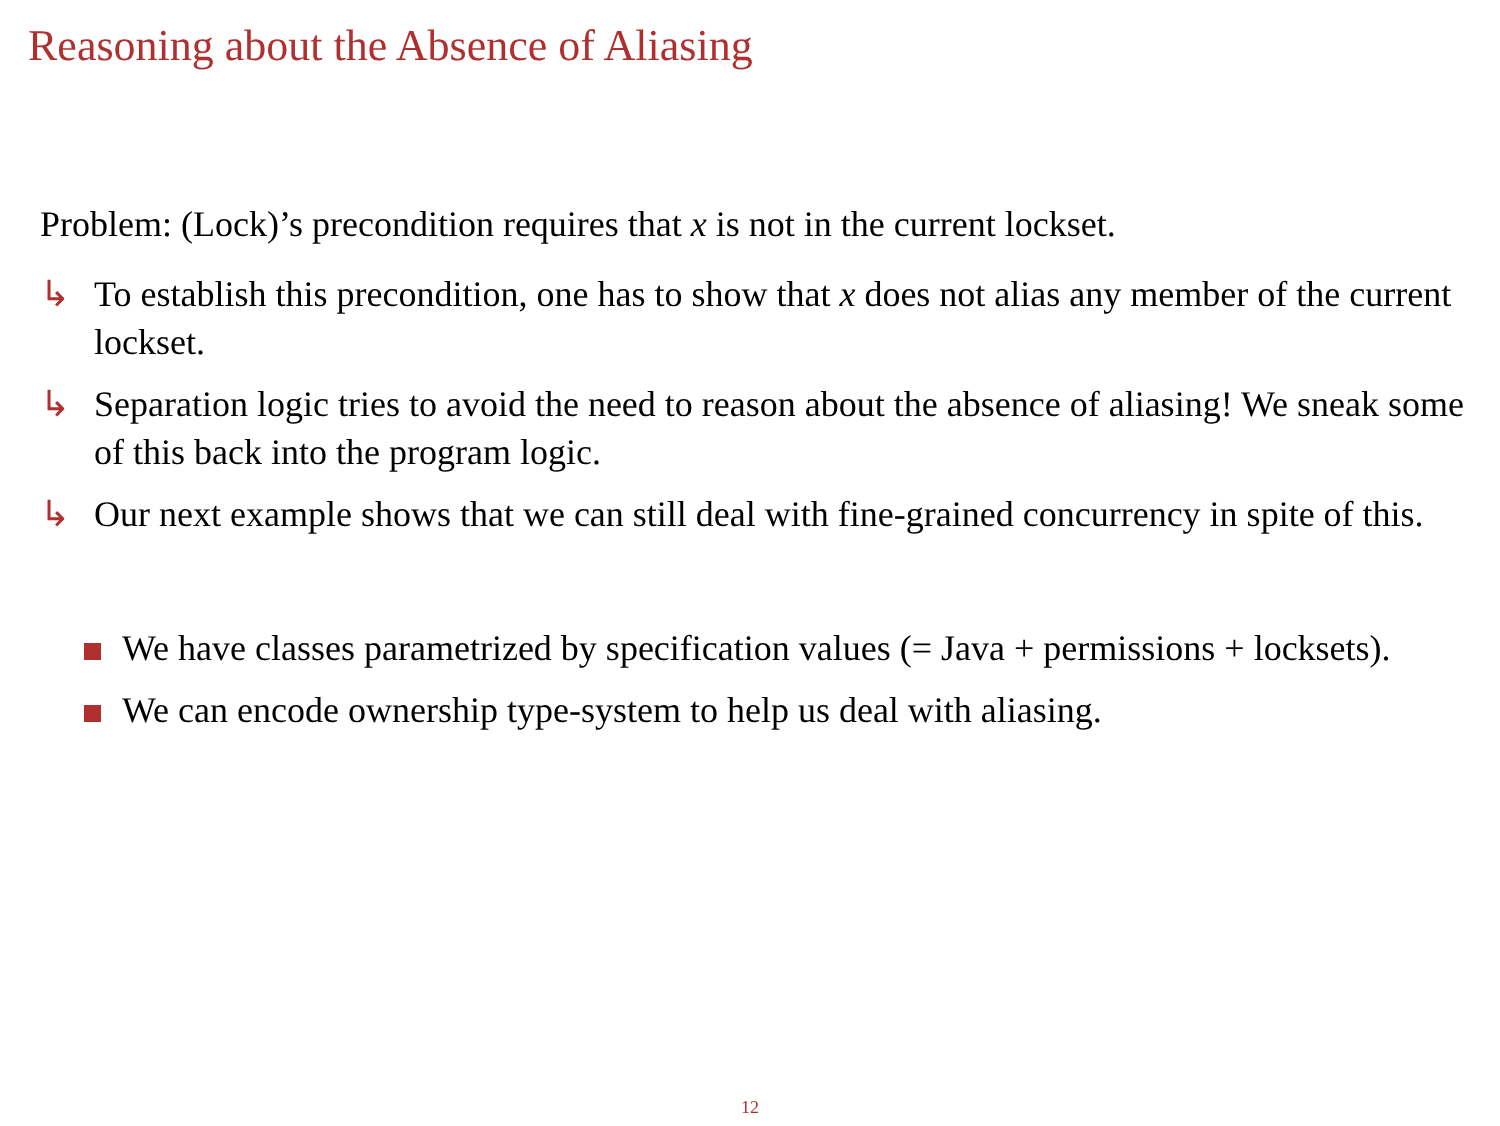Reasoning about the Absence of Aliasing
Problem: (Lock)’s precondition requires that x is not in the current lockset.
↳ To establish this precondition, one has to show that x does not alias any member of the current lockset.
↳ Separation logic tries to avoid the need to reason about the absence of aliasing! We sneak some of this back into the program logic.
↳ Our next example shows that we can still deal with fine-grained concurrency in spite of this.
We have classes parametrized by specification values (= Java + permissions + locksets).
We can encode ownership type-system to help us deal with aliasing.
12